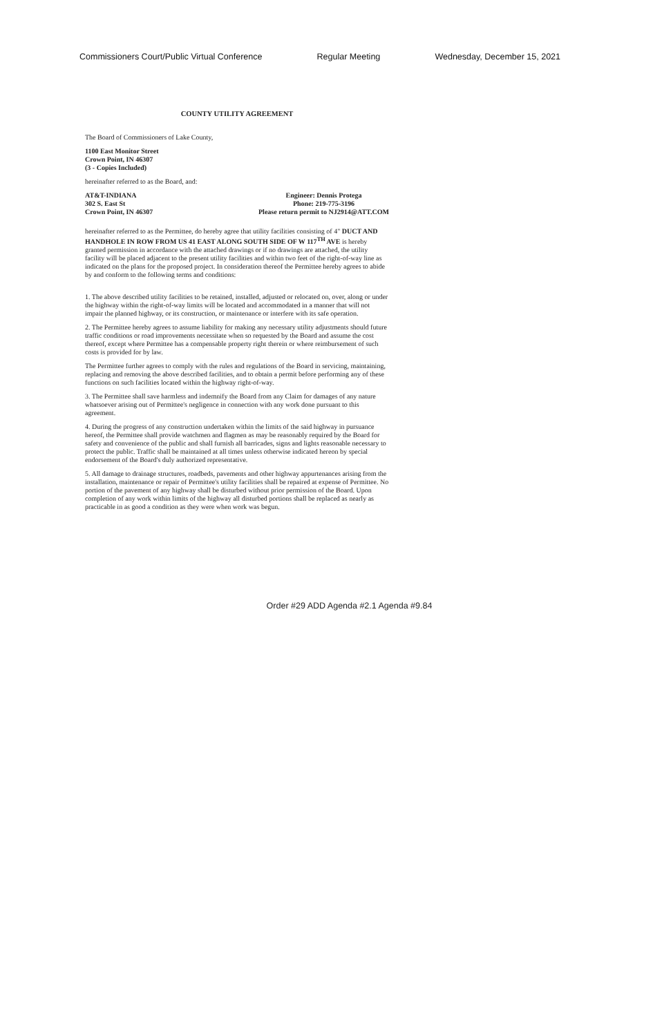Commissioners Court/Public Virtual Conference Regular Meeting Wednesday, December 15, 2021
COUNTY UTILITY AGREEMENT
The Board of Commissioners of Lake County,
1100 East Monitor Street
Crown Point, IN 46307
(3 - Copies Included)
hereinafter referred to as the Board, and:
AT&T-INDIANA
302 S. East St
Crown Point, IN 46307
Engineer: Dennis Protega
Phone: 219-775-3196
Please return permit to NJ2914@ATT.COM
hereinafter referred to as the Permittee, do hereby agree that utility facilities consisting of 4" DUCT AND HANDHOLE IN ROW FROM US 41 EAST ALONG SOUTH SIDE OF W 117<sup>TH</sup> AVE is hereby granted permission in accordance with the attached drawings or if no drawings are attached, the utility facility will be placed adjacent to the present utility facilities and within two feet of the right-of-way line as indicated on the plans for the proposed project. In consideration thereof the Permittee hereby agrees to abide by and conform to the following terms and conditions:
1. The above described utility facilities to be retained, installed, adjusted or relocated on, over, along or under the highway within the right-of-way limits will be located and accommodated in a manner that will not impair the planned highway, or its construction, or maintenance or interfere with its safe operation.
2. The Permittee hereby agrees to assume liability for making any necessary utility adjustments should future traffic conditions or road improvements necessitate when so requested by the Board and assume the cost thereof, except where Permittee has a compensable property right therein or where reimbursement of such costs is provided for by law.
The Permittee further agrees to comply with the rules and regulations of the Board in servicing, maintaining, replacing and removing the above described facilities, and to obtain a permit before performing any of these functions on such facilities located within the highway right-of-way.
3. The Permittee shall save harmless and indemnify the Board from any Claim for damages of any nature whatsoever arising out of Permittee's negligence in connection with any work done pursuant to this agreement.
4. During the progress of any construction undertaken within the limits of the said highway in pursuance hereof, the Permittee shall provide watchmen and flagmen as may be reasonably required by the Board for safety and convenience of the public and shall furnish all barricades, signs and lights reasonable necessary to protect the public. Traffic shall be maintained at all times unless otherwise indicated hereon by special endorsement of the Board's duly authorized representative.
5. All damage to drainage structures, roadbeds, pavements and other highway appurtenances arising from the installation, maintenance or repair of Permittee's utility facilities shall be repaired at expense of Permittee. No portion of the pavement of any highway shall be disturbed without prior permission of the Board. Upon completion of any work within limits of the highway all disturbed portions shall be replaced as nearly as practicable in as good a condition as they were when work was begun.
Order #29 ADD Agenda #2.1 Agenda #9.84